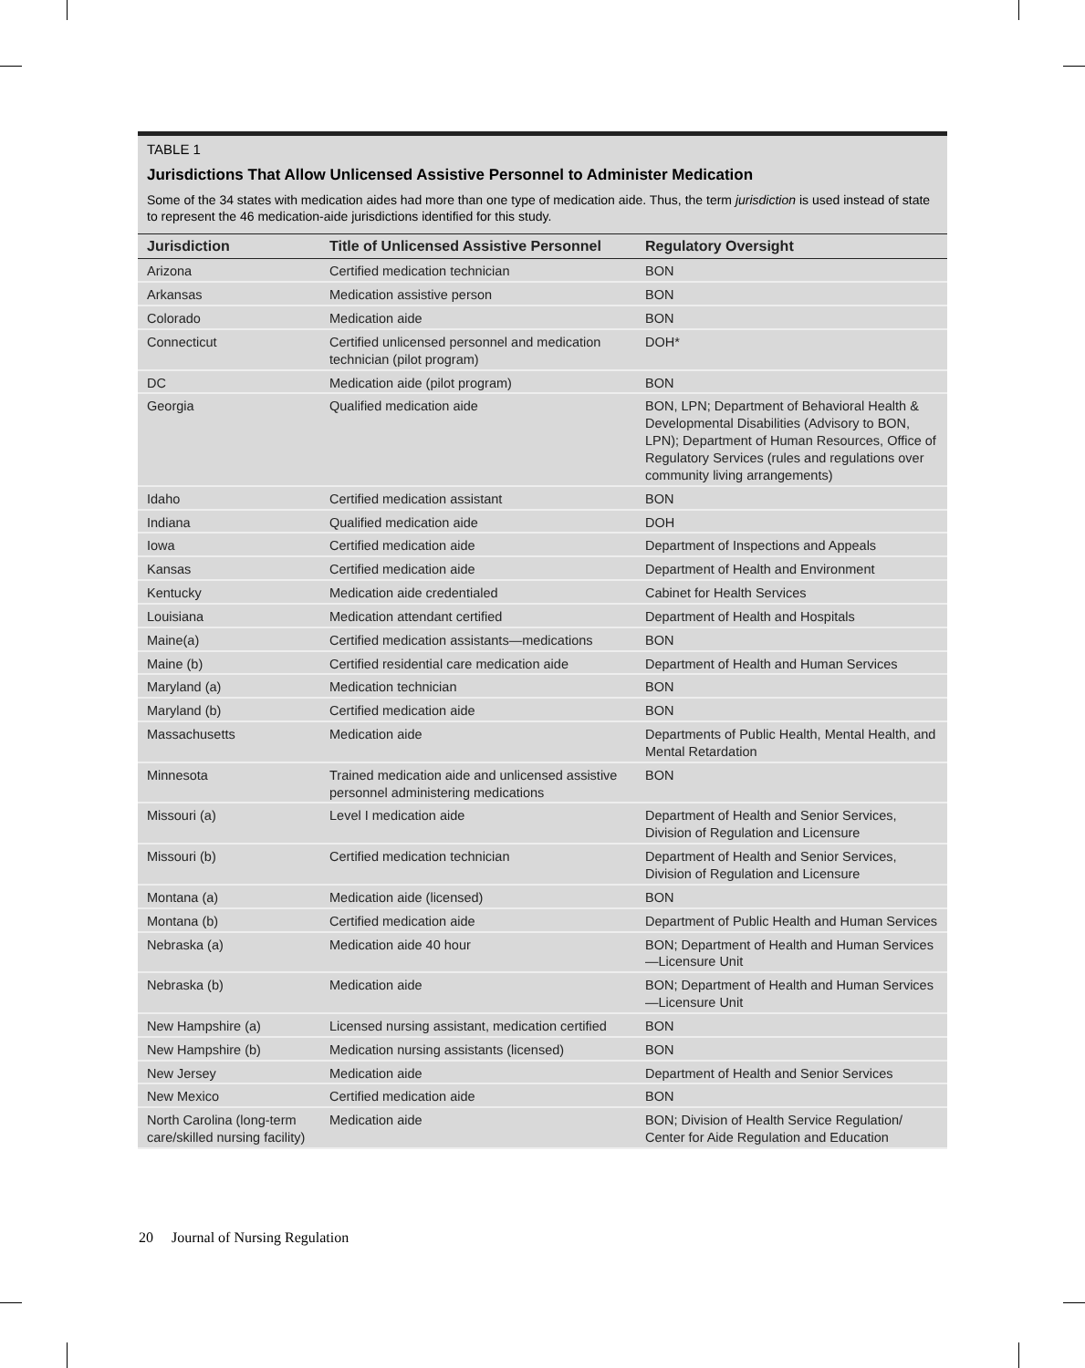TABLE 1
Jurisdictions That Allow Unlicensed Assistive Personnel to Administer Medication
Some of the 34 states with medication aides had more than one type of medication aide. Thus, the term jurisdiction is used instead of state to represent the 46 medication-aide jurisdictions identified for this study.
| Jurisdiction | Title of Unlicensed Assistive Personnel | Regulatory Oversight |
| --- | --- | --- |
| Arizona | Certified medication technician | BON |
| Arkansas | Medication assistive person | BON |
| Colorado | Medication aide | BON |
| Connecticut | Certified unlicensed personnel and medication technician (pilot program) | DOH* |
| DC | Medication aide (pilot program) | BON |
| Georgia | Qualified medication aide | BON, LPN; Department of Behavioral Health & Developmental Disabilities (Advisory to BON, LPN); Department of Human Resources, Office of Regulatory Services (rules and regulations over community living arrangements) |
| Idaho | Certified medication assistant | BON |
| Indiana | Qualified medication aide | DOH |
| Iowa | Certified medication aide | Department of Inspections and Appeals |
| Kansas | Certified medication aide | Department of Health and Environment |
| Kentucky | Medication aide credentialed | Cabinet for Health Services |
| Louisiana | Medication attendant certified | Department of Health and Hospitals |
| Maine(a) | Certified medication assistants—medications | BON |
| Maine (b) | Certified residential care medication aide | Department of Health and Human Services |
| Maryland (a) | Medication technician | BON |
| Maryland (b) | Certified medication aide | BON |
| Massachusetts | Medication aide | Departments of Public Health, Mental Health, and Mental Retardation |
| Minnesota | Trained medication aide and unlicensed assistive personnel administering medications | BON |
| Missouri (a) | Level I medication aide | Department of Health and Senior Services, Division of Regulation and Licensure |
| Missouri (b) | Certified medication technician | Department of Health and Senior Services, Division of Regulation and Licensure |
| Montana (a) | Medication aide (licensed) | BON |
| Montana (b) | Certified medication aide | Department of Public Health and Human Services |
| Nebraska (a) | Medication aide 40 hour | BON; Department of Health and Human Services—Licensure Unit |
| Nebraska (b) | Medication aide | BON; Department of Health and Human Services—Licensure Unit |
| New Hampshire (a) | Licensed nursing assistant, medication certified | BON |
| New Hampshire (b) | Medication nursing assistants (licensed) | BON |
| New Jersey | Medication aide | Department of Health and Senior Services |
| New Mexico | Certified medication aide | BON |
| North Carolina (long-term care/skilled nursing facility) | Medication aide | BON; Division of Health Service Regulation/ Center for Aide Regulation and Education |
20 Journal of Nursing Regulation